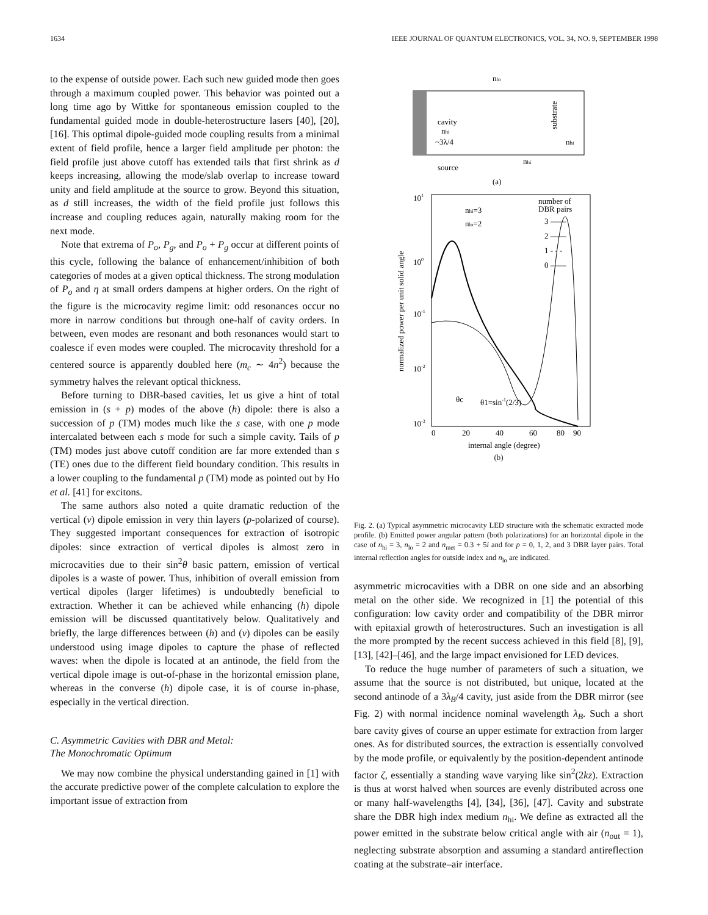1634 IEEE JOURNAL OF QUANTUM ELECTRONICS, VOL. 34, NO. 9, SEPTEMBER 1998
to the expense of outside power. Each such new guided mode then goes through a maximum coupled power. This behavior was pointed out a long time ago by Wittke for spontaneous emission coupled to the fundamental guided mode in double-heterostructure lasers [40], [20], [16]. This optimal dipole-guided mode coupling results from a minimal extent of field profile, hence a larger field amplitude per photon: the field profile just above cutoff has extended tails that first shrink as d keeps increasing, allowing the mode/slab overlap to increase toward unity and field amplitude at the source to grow. Beyond this situation, as d still increases, the width of the field profile just follows this increase and coupling reduces again, naturally making room for the next mode.
Note that extrema of P<sub>o</sub>, P<sub>g</sub>, and P<sub>o</sub> + P<sub>g</sub> occur at different points of this cycle, following the balance of enhancement/inhibition of both categories of modes at a given optical thickness. The strong modulation of P<sub>o</sub> and η at small orders dampens at higher orders. On the right of the figure is the microcavity regime limit: odd resonances occur no more in narrow conditions but through one-half of cavity orders. In between, even modes are resonant and both resonances would start to coalesce if even modes were coupled. The microcavity threshold for a centered source is apparently doubled here (m<sub>c</sub> ∼ 4n<sup>2</sup>) because the symmetry halves the relevant optical thickness.
Before turning to DBR-based cavities, let us give a hint of total emission in (s + p) modes of the above (h) dipole: there is also a succession of p (TM) modes much like the s case, with one p mode intercalated between each s mode for such a simple cavity. Tails of p (TM) modes just above cutoff condition are far more extended than s (TE) ones due to the different field boundary condition. This results in a lower coupling to the fundamental p (TM) mode as pointed out by Ho et al. [41] for excitons.
The same authors also noted a quite dramatic reduction of the vertical (v) dipole emission in very thin layers (p-polarized of course). They suggested important consequences for extraction of isotropic dipoles: since extraction of vertical dipoles is almost zero in microcavities due to their sin<sup>2</sup>θ basic pattern, emission of vertical dipoles is a waste of power. Thus, inhibition of overall emission from vertical dipoles (larger lifetimes) is undoubtedly beneficial to extraction. Whether it can be achieved while enhancing (h) dipole emission will be discussed quantitatively below. Qualitatively and briefly, the large differences between (h) and (v) dipoles can be easily understood using image dipoles to capture the phase of reflected waves: when the dipole is located at an antinode, the field from the vertical dipole image is out-of-phase in the horizontal emission plane, whereas in the converse (h) dipole case, it is of course in-phase, especially in the vertical direction.
C. Asymmetric Cavities with DBR and Metal:
The Monochromatic Optimum
We may now combine the physical understanding gained in [1] with the accurate predictive power of the complete calculation to explore the important issue of extraction from
nlo
cavity
nhi
~3λ/4
substrate
nhi
source
nhi
(a)
101
100
10-1
10-2
10-3
nhi=3
nlo=2
number of
DBR pairs
3 ——
2 ——
1 - - -
0 ——
θc
θ1=sin-1(2/3)
normalized power per unit solid angle
0
20
40
60
80
90
internal angle (degree)
(b)
Fig. 2. (a) Typical asymmetric microcavity LED structure with the schematic extracted mode profile. (b) Emitted power angular pattern (both polarizations) for an horizontal dipole in the case of n<sub>hi</sub> = 3, n<sub>lo</sub> = 2 and n<sub>met</sub> = 0.3 + 5i and for p = 0, 1, 2, and 3 DBR layer pairs. Total internal reflection angles for outside index and n<sub>lo</sub> are indicated.
asymmetric microcavities with a DBR on one side and an absorbing metal on the other side. We recognized in [1] the potential of this configuration: low cavity order and compatibility of the DBR mirror with epitaxial growth of heterostructures. Such an investigation is all the more prompted by the recent success achieved in this field [8], [9], [13], [42]–[46], and the large impact envisioned for LED devices.
To reduce the huge number of parameters of such a situation, we assume that the source is not distributed, but unique, located at the second antinode of a 3λ<sub>B</sub>/4 cavity, just aside from the DBR mirror (see Fig. 2) with normal incidence nominal wavelength λ<sub>B</sub>. Such a short bare cavity gives of course an upper estimate for extraction from larger ones. As for distributed sources, the extraction is essentially convolved by the mode profile, or equivalently by the position-dependent antinode factor ζ, essentially a standing wave varying like sin<sup>2</sup>(2kz). Extraction is thus at worst halved when sources are evenly distributed across one or many half-wavelengths [4], [34], [36], [47]. Cavity and substrate share the DBR high index medium n<sub>hi</sub>. We define as extracted all the power emitted in the substrate below critical angle with air (n<sub>out</sub> = 1), neglecting substrate absorption and assuming a standard antireflection coating at the substrate–air interface.